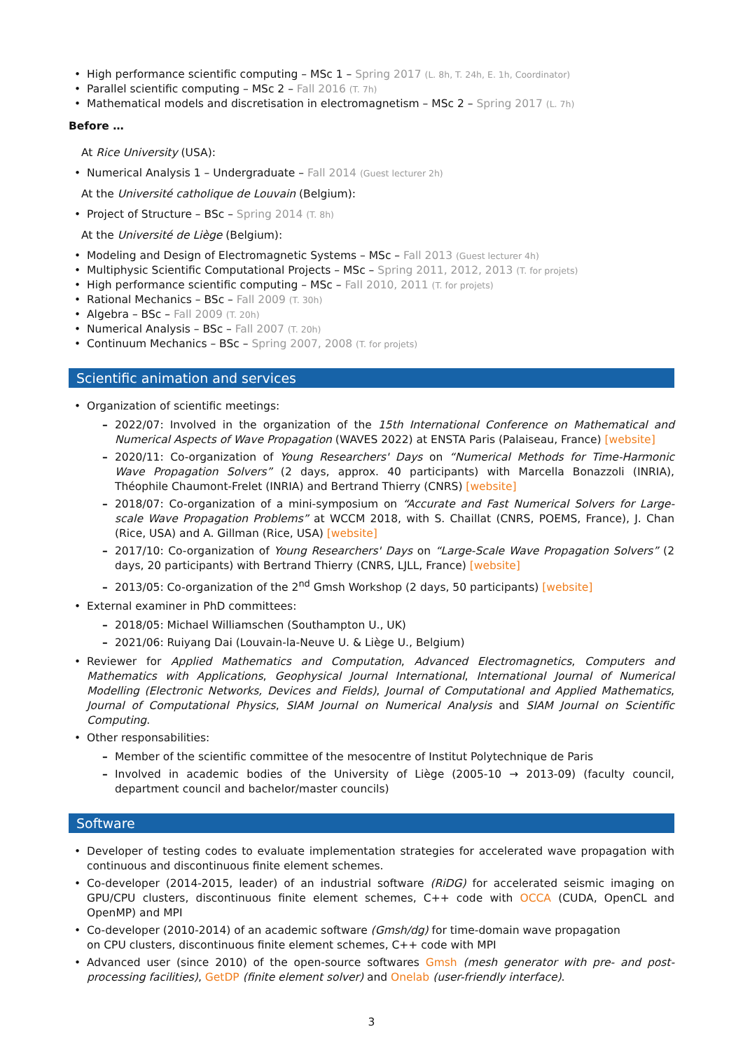High performance scientific computing – MSc 1 – Spring 2017 (L. 8h, T. 24h, E. 1h, Coordinator)
Parallel scientific computing – MSc 2 – Fall 2016 (T. 7h)
Mathematical models and discretisation in electromagnetism – MSc 2 – Spring 2017 (L. 7h)
Before …
At Rice University (USA):
Numerical Analysis 1 – Undergraduate – Fall 2014 (Guest lecturer 2h)
At the Université catholique de Louvain (Belgium):
Project of Structure – BSc – Spring 2014 (T. 8h)
At the Université de Liège (Belgium):
Modeling and Design of Electromagnetic Systems – MSc – Fall 2013 (Guest lecturer 4h)
Multiphysic Scientific Computational Projects – MSc – Spring 2011, 2012, 2013 (T. for projets)
High performance scientific computing – MSc – Fall 2010, 2011 (T. for projets)
Rational Mechanics – BSc – Fall 2009 (T. 30h)
Algebra – BSc – Fall 2009 (T. 20h)
Numerical Analysis – BSc – Fall 2007 (T. 20h)
Continuum Mechanics – BSc – Spring 2007, 2008 (T. for projets)
Scientific animation and services
Organization of scientific meetings:
2022/07: Involved in the organization of the 15th International Conference on Mathematical and Numerical Aspects of Wave Propagation (WAVES 2022) at ENSTA Paris (Palaiseau, France) [website]
2020/11: Co-organization of Young Researchers' Days on “Numerical Methods for Time-Harmonic Wave Propagation Solvers” (2 days, approx. 40 participants) with Marcella Bonazzoli (INRIA), Théophile Chaumont-Frelet (INRIA) and Bertrand Thierry (CNRS) [website]
2018/07: Co-organization of a mini-symposium on “Accurate and Fast Numerical Solvers for Large-scale Wave Propagation Problems” at WCCM 2018, with S. Chaillat (CNRS, POEMS, France), J. Chan (Rice, USA) and A. Gillman (Rice, USA) [website]
2017/10: Co-organization of Young Researchers' Days on “Large-Scale Wave Propagation Solvers” (2 days, 20 participants) with Bertrand Thierry (CNRS, LJLL, France) [website]
2013/05: Co-organization of the 2<sup>nd</sup> Gmsh Workshop (2 days, 50 participants) [website]
External examiner in PhD committees:
2018/05: Michael Williamschen (Southampton U., UK)
2021/06: Ruiyang Dai (Louvain-la-Neuve U. & Liège U., Belgium)
Reviewer for Applied Mathematics and Computation, Advanced Electromagnetics, Computers and Mathematics with Applications, Geophysical Journal International, International Journal of Numerical Modelling (Electronic Networks, Devices and Fields), Journal of Computational and Applied Mathematics, Journal of Computational Physics, SIAM Journal on Numerical Analysis and SIAM Journal on Scientific Computing.
Other responsabilities:
Member of the scientific committee of the mesocentre of Institut Polytechnique de Paris
Involved in academic bodies of the University of Liège (2005-10 → 2013-09) (faculty council, department council and bachelor/master councils)
Software
Developer of testing codes to evaluate implementation strategies for accelerated wave propagation with continuous and discontinuous finite element schemes.
Co-developer (2014-2015, leader) of an industrial software (RiDG) for accelerated seismic imaging on GPU/CPU clusters, discontinuous finite element schemes, C++ code with OCCA (CUDA, OpenCL and OpenMP) and MPI
Co-developer (2010-2014) of an academic software (Gmsh/dg) for time-domain wave propagation
on CPU clusters, discontinuous finite element schemes, C++ code with MPI
Advanced user (since 2010) of the open-source softwares Gmsh (mesh generator with pre- and post-processing facilities), GetDP (finite element solver) and Onelab (user-friendly interface).
3